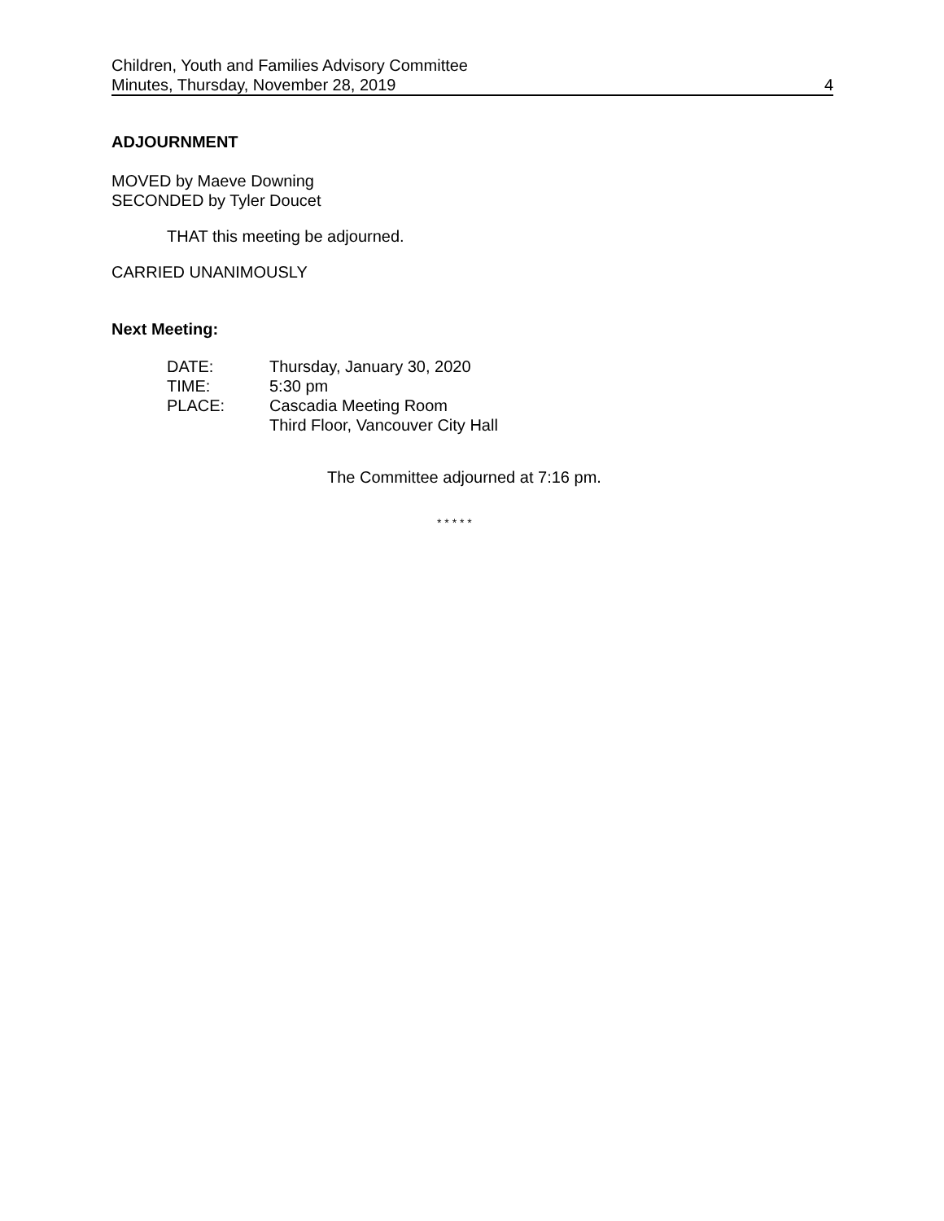Children, Youth and Families Advisory Committee
Minutes, Thursday, November 28, 2019 4
ADJOURNMENT
MOVED by Maeve Downing
SECONDED by Tyler Doucet
THAT this meeting be adjourned.
CARRIED UNANIMOUSLY
Next Meeting:
| DATE: | Thursday, January 30, 2020 |
| TIME: | 5:30 pm |
| PLACE: | Cascadia Meeting Room Third Floor, Vancouver City Hall |
The Committee adjourned at 7:16 pm.
* * * * *